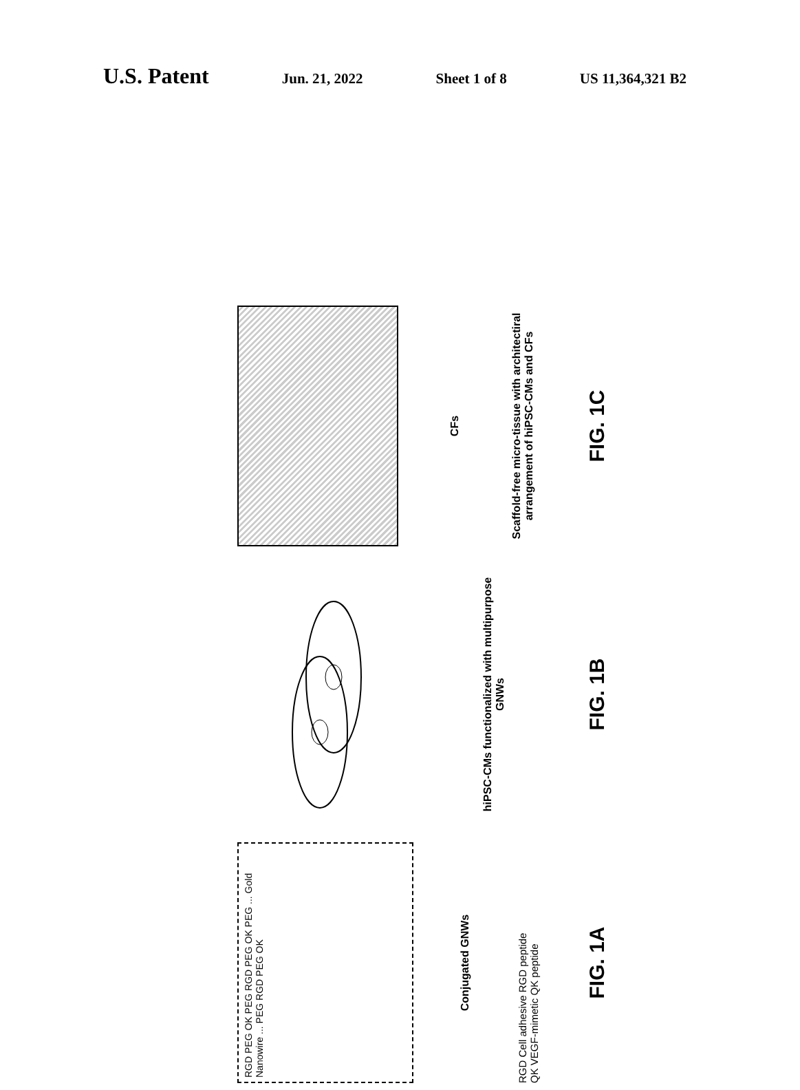U.S. Patent Jun. 21, 2022 Sheet 1 of 8 US 11,364,321 B2
RGD PEG OK PEG RGD PEG OK PEG ... Gold Nanowire ... PEG RGD PEG OK
Conjugated GNWs
RGD Cell adhesive RGD peptide
QK VEGF-mimetic QK peptide
FIG. 1A
hiPSC-CMs functionalized with multipurpose GNWs
FIG. 1B
CFs
Scaffold-free micro-tissue with architectiral arrangement of hiPSC-CMs and CFs
FIG. 1C